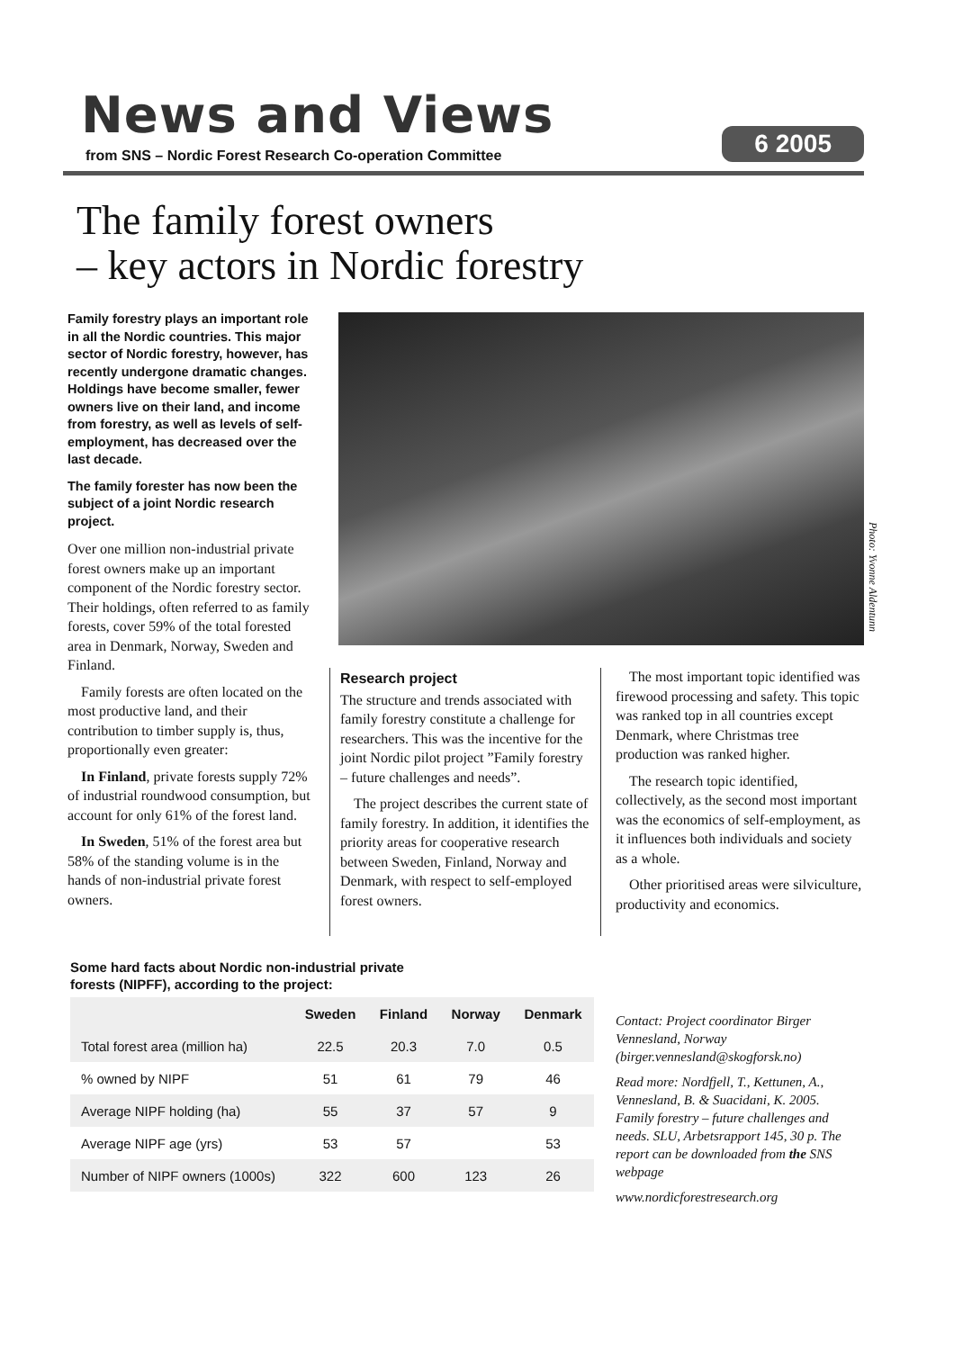News and Views
from SNS – Nordic Forest Research Co-operation Committee
6 2005
The family forest owners
– key actors in Nordic forestry
Family forestry plays an important role in all the Nordic countries. This major sector of Nordic forestry, however, has recently undergone dramatic changes. Holdings have become smaller, fewer owners live on their land, and income from forestry, as well as levels of self-employment, has decreased over the last decade.
The family forester has now been the subject of a joint Nordic research project.
Over one million non-industrial private forest owners make up an important component of the Nordic forestry sector. Their holdings, often referred to as family forests, cover 59% of the total forested area in Denmark, Norway, Sweden and Finland.
Family forests are often located on the most productive land, and their contribution to timber supply is, thus, proportionally even greater:
In Finland, private forests supply 72% of industrial roundwood consumption, but account for only 61% of the forest land.
In Sweden, 51% of the forest area but 58% of the standing volume is in the hands of non-industrial private forest owners.
Photo: Yvonne Aldentunn
Research project
The structure and trends associated with family forestry constitute a challenge for researchers. This was the incentive for the joint Nordic pilot project ”Family forestry – future challenges and needs”.
The project describes the current state of family forestry. In addition, it identifies the priority areas for cooperative research between Sweden, Finland, Norway and Denmark, with respect to self-employed forest owners.
The most important topic identified was firewood processing and safety. This topic was ranked top in all countries except Denmark, where Christmas tree production was ranked higher.
The research topic identified, collectively, as the second most important was the economics of self-employment, as it influences both individuals and society as a whole.
Other prioritised areas were silviculture, productivity and economics.
Some hard facts about Nordic non-industrial private
forests (NIPFF), according to the project:
| | Sweden | Finland | Norway | Denmark |
| Total forest area (million ha) | 22.5 | 20.3 | 7.0 | 0.5 |
| % owned by NIPF | 51 | 61 | 79 | 46 |
| Average NIPF holding (ha) | 55 | 37 | 57 | 9 |
| Average NIPF age (yrs) | 53 | 57 | | 53 |
| Number of NIPF owners (1000s) | 322 | 600 | 123 | 26 |
Contact: Project coordinator Birger Vennesland, Norway (birger.vennesland@skogforsk.no)
Read more: Nordfjell, T., Kettunen, A., Vennesland, B. & Suacidani, K. 2005. Family forestry – future challenges and needs. SLU, Arbetsrapport 145, 30 p. The report can be downloaded from the SNS webpage
www.nordicforestresearch.org